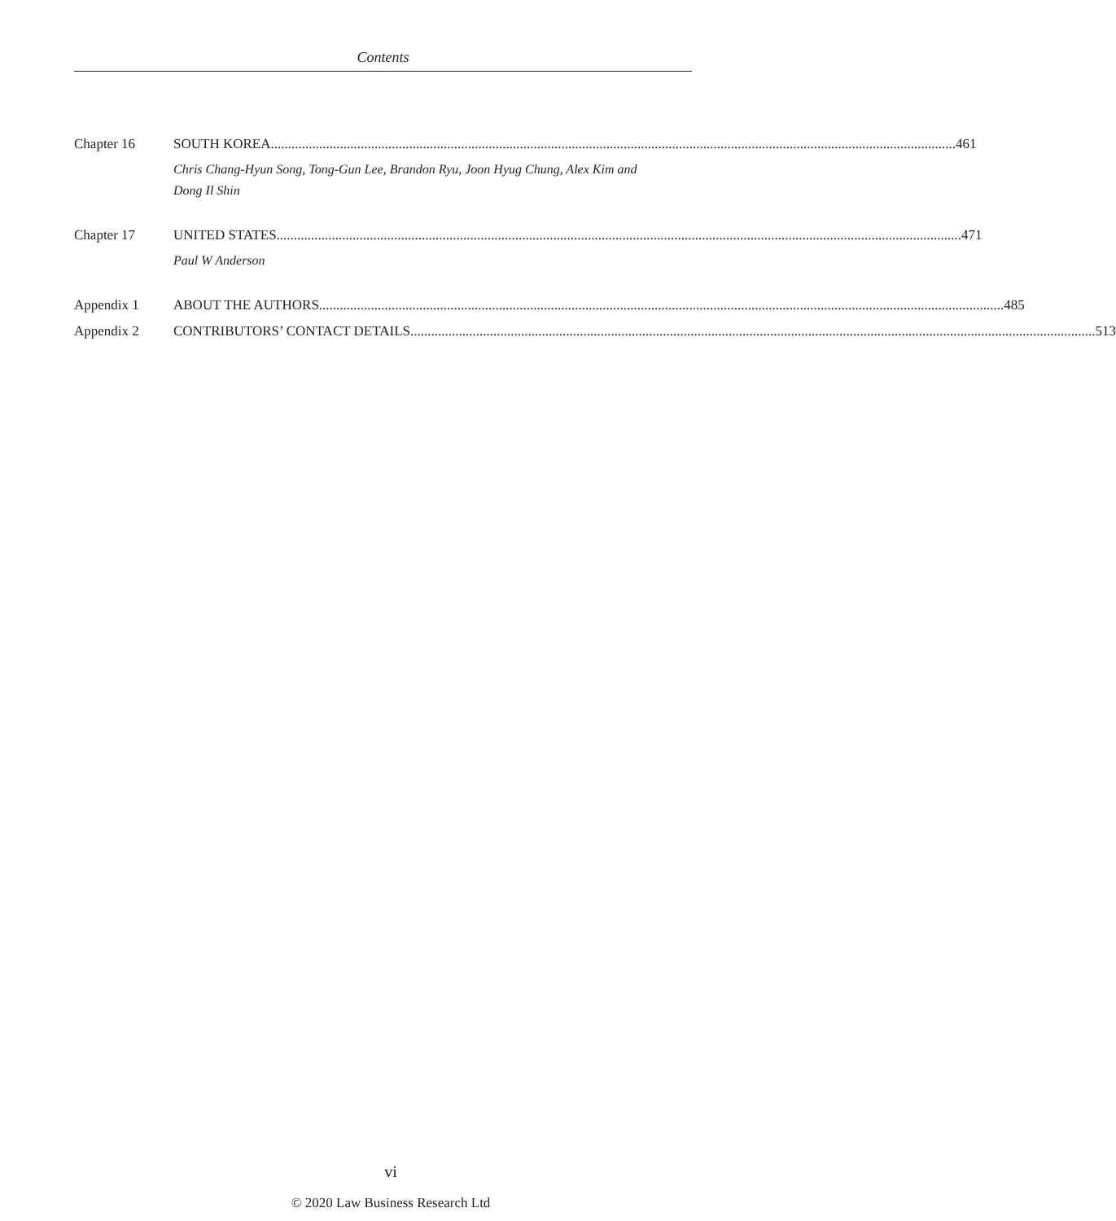Contents
Chapter 16 SOUTH KOREA 461
Chris Chang-Hyun Song, Tong-Gun Lee, Brandon Ryu, Joon Hyug Chung, Alex Kim and
Dong Il Shin
Chapter 17 UNITED STATES 471
Paul W Anderson
Appendix 1 ABOUT THE AUTHORS 485
Appendix 2 CONTRIBUTORS’ CONTACT DETAILS 513
vi
© 2020 Law Business Research Ltd